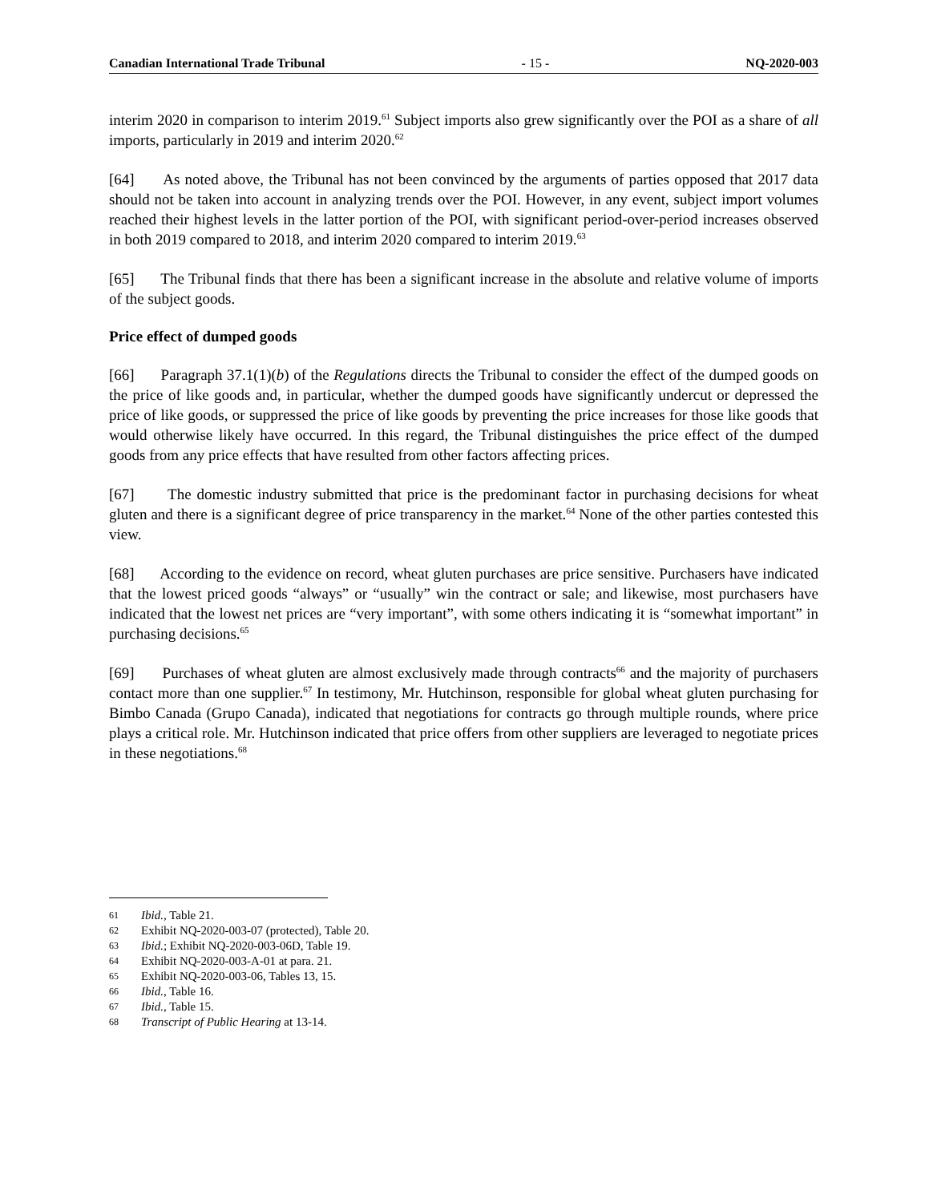Canadian International Trade Tribunal - 15 - NQ-2020-003
interim 2020 in comparison to interim 2019.<sup>61</sup> Subject imports also grew significantly over the POI as a share of all imports, particularly in 2019 and interim 2020.<sup>62</sup>
[64] As noted above, the Tribunal has not been convinced by the arguments of parties opposed that 2017 data should not be taken into account in analyzing trends over the POI. However, in any event, subject import volumes reached their highest levels in the latter portion of the POI, with significant period-over-period increases observed in both 2019 compared to 2018, and interim 2020 compared to interim 2019.<sup>63</sup>
[65] The Tribunal finds that there has been a significant increase in the absolute and relative volume of imports of the subject goods.
Price effect of dumped goods
[66] Paragraph 37.1(1)(b) of the Regulations directs the Tribunal to consider the effect of the dumped goods on the price of like goods and, in particular, whether the dumped goods have significantly undercut or depressed the price of like goods, or suppressed the price of like goods by preventing the price increases for those like goods that would otherwise likely have occurred. In this regard, the Tribunal distinguishes the price effect of the dumped goods from any price effects that have resulted from other factors affecting prices.
[67] The domestic industry submitted that price is the predominant factor in purchasing decisions for wheat gluten and there is a significant degree of price transparency in the market.<sup>64</sup> None of the other parties contested this view.
[68] According to the evidence on record, wheat gluten purchases are price sensitive. Purchasers have indicated that the lowest priced goods “always” or “usually” win the contract or sale; and likewise, most purchasers have indicated that the lowest net prices are “very important”, with some others indicating it is “somewhat important” in purchasing decisions.<sup>65</sup>
[69] Purchases of wheat gluten are almost exclusively made through contracts<sup>66</sup> and the majority of purchasers contact more than one supplier.<sup>67</sup> In testimony, Mr. Hutchinson, responsible for global wheat gluten purchasing for Bimbo Canada (Grupo Canada), indicated that negotiations for contracts go through multiple rounds, where price plays a critical role. Mr. Hutchinson indicated that price offers from other suppliers are leveraged to negotiate prices in these negotiations.<sup>68</sup>
61 Ibid., Table 21.
62 Exhibit NQ-2020-003-07 (protected), Table 20.
63 Ibid.; Exhibit NQ-2020-003-06D, Table 19.
64 Exhibit NQ-2020-003-A-01 at para. 21.
65 Exhibit NQ-2020-003-06, Tables 13, 15.
66 Ibid., Table 16.
67 Ibid., Table 15.
68 Transcript of Public Hearing at 13-14.